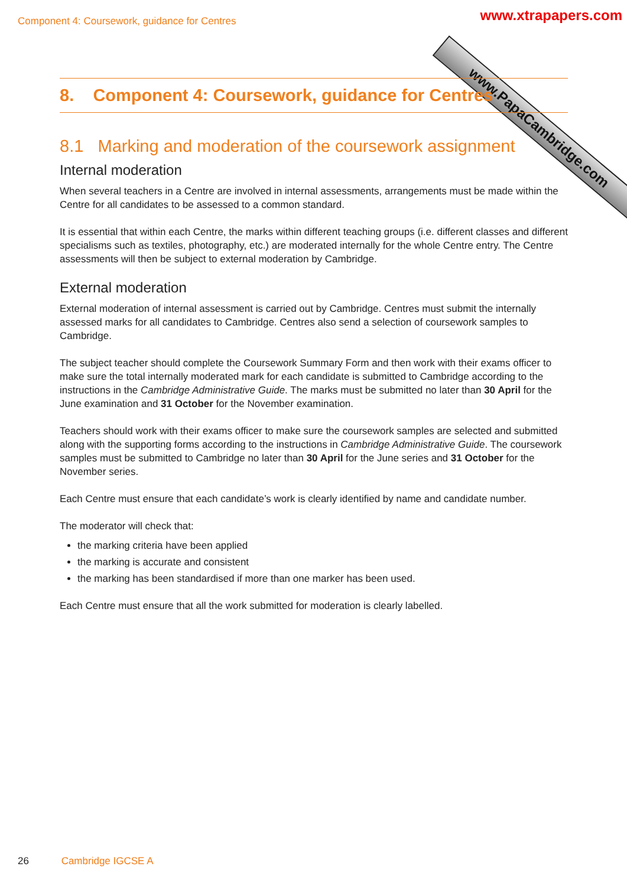Component 4: Coursework, guidance for Centres
www.xtrapapers.com
www.PapaCambridge.com
8. Component 4: Coursework, guidance for Centres
8.1 Marking and moderation of the coursework assignment
Internal moderation
When several teachers in a Centre are involved in internal assessments, arrangements must be made within the Centre for all candidates to be assessed to a common standard.
It is essential that within each Centre, the marks within different teaching groups (i.e. different classes and different specialisms such as textiles, photography, etc.) are moderated internally for the whole Centre entry. The Centre assessments will then be subject to external moderation by Cambridge.
External moderation
External moderation of internal assessment is carried out by Cambridge. Centres must submit the internally assessed marks for all candidates to Cambridge. Centres also send a selection of coursework samples to Cambridge.
The subject teacher should complete the Coursework Summary Form and then work with their exams officer to make sure the total internally moderated mark for each candidate is submitted to Cambridge according to the instructions in the Cambridge Administrative Guide. The marks must be submitted no later than 30 April for the June examination and 31 October for the November examination.
Teachers should work with their exams officer to make sure the coursework samples are selected and submitted along with the supporting forms according to the instructions in Cambridge Administrative Guide. The coursework samples must be submitted to Cambridge no later than 30 April for the June series and 31 October for the November series.
Each Centre must ensure that each candidate’s work is clearly identified by name and candidate number.
The moderator will check that:
the marking criteria have been applied
the marking is accurate and consistent
the marking has been standardised if more than one marker has been used.
Each Centre must ensure that all the work submitted for moderation is clearly labelled.
26 Cambridge IGCSE A